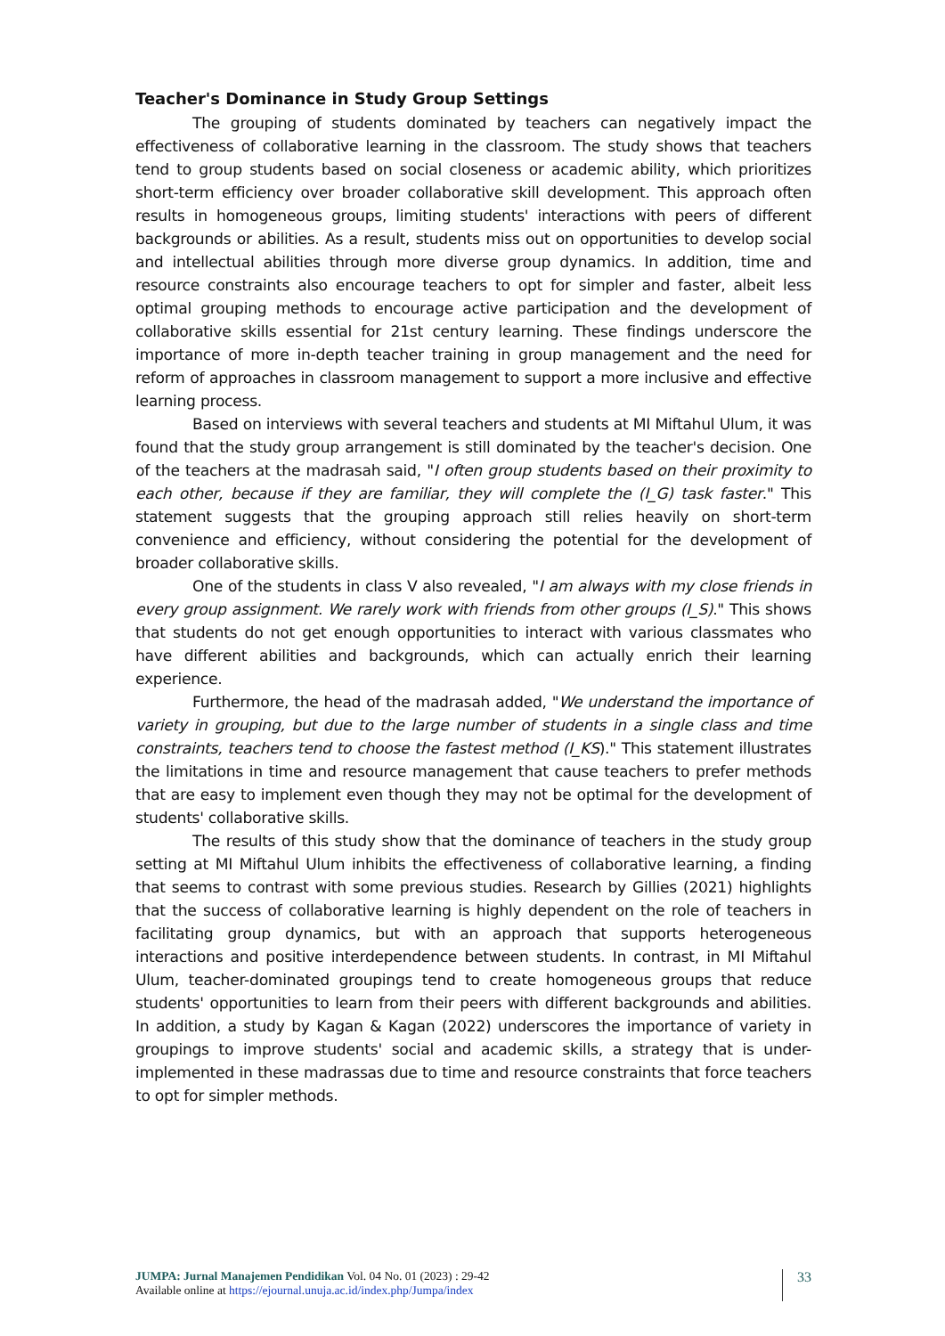Teacher's Dominance in Study Group Settings
The grouping of students dominated by teachers can negatively impact the effectiveness of collaborative learning in the classroom. The study shows that teachers tend to group students based on social closeness or academic ability, which prioritizes short-term efficiency over broader collaborative skill development. This approach often results in homogeneous groups, limiting students' interactions with peers of different backgrounds or abilities. As a result, students miss out on opportunities to develop social and intellectual abilities through more diverse group dynamics. In addition, time and resource constraints also encourage teachers to opt for simpler and faster, albeit less optimal grouping methods to encourage active participation and the development of collaborative skills essential for 21st century learning. These findings underscore the importance of more in-depth teacher training in group management and the need for reform of approaches in classroom management to support a more inclusive and effective learning process.
Based on interviews with several teachers and students at MI Miftahul Ulum, it was found that the study group arrangement is still dominated by the teacher's decision. One of the teachers at the madrasah said, "I often group students based on their proximity to each other, because if they are familiar, they will complete the (I_G) task faster." This statement suggests that the grouping approach still relies heavily on short-term convenience and efficiency, without considering the potential for the development of broader collaborative skills.
One of the students in class V also revealed, "I am always with my close friends in every group assignment. We rarely work with friends from other groups (I_S)." This shows that students do not get enough opportunities to interact with various classmates who have different abilities and backgrounds, which can actually enrich their learning experience.
Furthermore, the head of the madrasah added, "We understand the importance of variety in grouping, but due to the large number of students in a single class and time constraints, teachers tend to choose the fastest method (I_KS)." This statement illustrates the limitations in time and resource management that cause teachers to prefer methods that are easy to implement even though they may not be optimal for the development of students' collaborative skills.
The results of this study show that the dominance of teachers in the study group setting at MI Miftahul Ulum inhibits the effectiveness of collaborative learning, a finding that seems to contrast with some previous studies. Research by Gillies (2021) highlights that the success of collaborative learning is highly dependent on the role of teachers in facilitating group dynamics, but with an approach that supports heterogeneous interactions and positive interdependence between students. In contrast, in MI Miftahul Ulum, teacher-dominated groupings tend to create homogeneous groups that reduce students' opportunities to learn from their peers with different backgrounds and abilities. In addition, a study by Kagan & Kagan (2022) underscores the importance of variety in groupings to improve students' social and academic skills, a strategy that is under-implemented in these madrassas due to time and resource constraints that force teachers to opt for simpler methods.
JUMPA: Jurnal Manajemen Pendidikan Vol. 04 No. 01 (2023) : 29-42
Available online at https://ejournal.unuja.ac.id/index.php/Jumpa/index
33